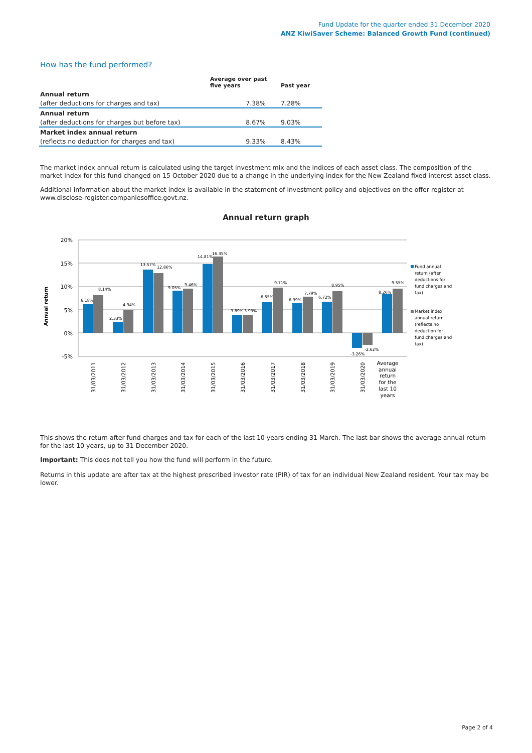Fund Update for the quarter ended 31 December 2020
ANZ KiwiSaver Scheme: Balanced Growth Fund (continued)
How has the fund performed?
| | Average over past five years | Past year |
| --- | --- | --- |
| Annual return | | |
| (after deductions for charges and tax) | 7.38% | 7.28% |
| Annual return | | |
| (after deductions for charges but before tax) | 8.67% | 9.03% |
| Market index annual return | | |
| (reflects no deduction for charges and tax) | 9.33% | 8.43% |
The market index annual return is calculated using the target investment mix and the indices of each asset class. The composition of the market index for this fund changed on 15 October 2020 due to a change in the underlying index for the New Zealand fixed interest asset class.
Additional information about the market index is available in the statement of investment policy and objectives on the offer register at www.disclose-register.companiesoffice.govt.nz.
Annual return graph
20%
15%
10%
5%
0%
-5%
Annual return
6.18%
8.14%
2.33%
4.94%
13.57%
12.86%
9.05%
9.46%
14.81%
16.35%
3.89%
3.93%
6.55%
9.71%
6.39%
7.79%
6.72%
8.95%
-3.26%
-2.62%
8.26%
9.55%
31/03/2011
31/03/2012
31/03/2013
31/03/2014
31/03/2015
31/03/2016
31/03/2017
31/03/2018
31/03/2019
31/03/2020
Average
annual
return
for the
last 10
years
Fund annual
return (after
deductions for
fund charges and
tax)
Market index
annual return
(reflects no
deduction for
fund charges and
tax)
This shows the return after fund charges and tax for each of the last 10 years ending 31 March. The last bar shows the average annual return for the last 10 years, up to 31 December 2020.
Important: This does not tell you how the fund will perform in the future.
Returns in this update are after tax at the highest prescribed investor rate (PIR) of tax for an individual New Zealand resident. Your tax may be lower.
Page 2 of 4